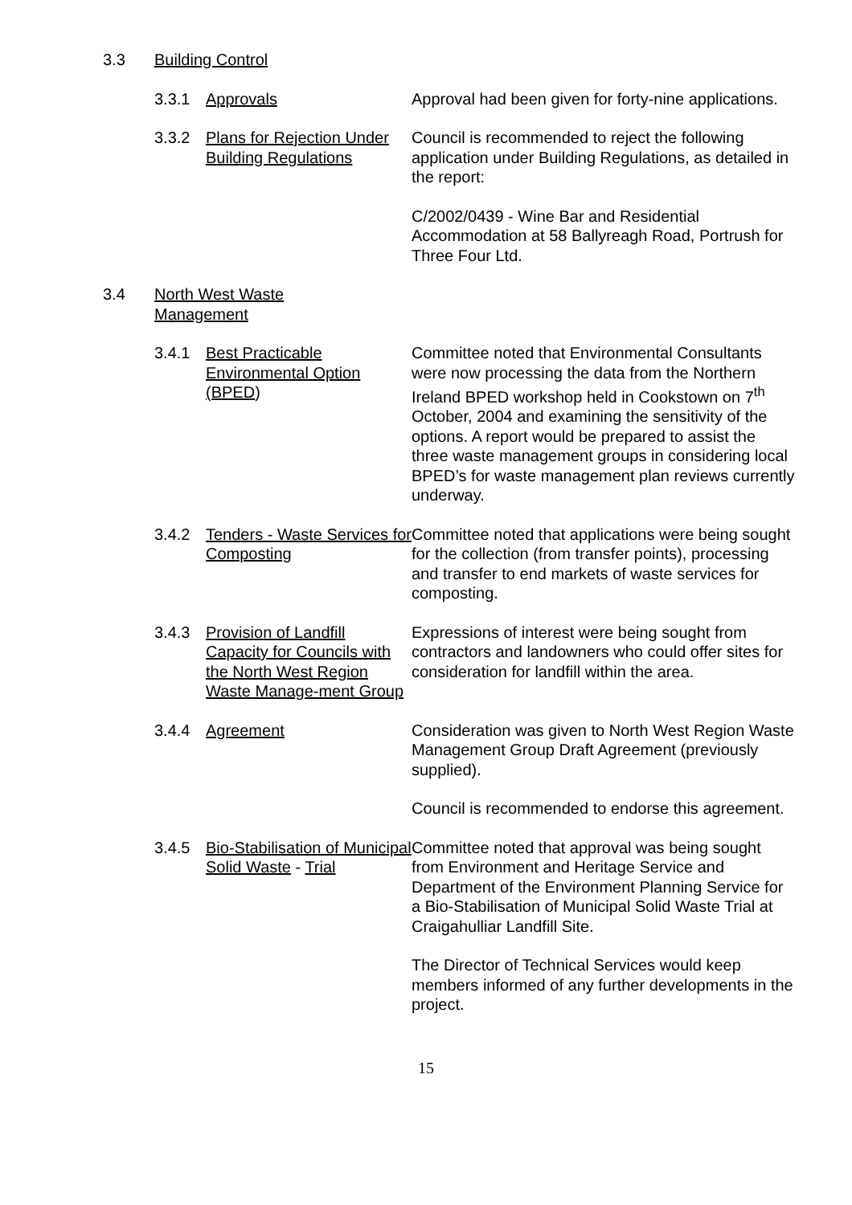3.3 Building Control
3.3.1 Approvals Approval had been given for forty-nine applications.
3.3.2 Plans for Rejection Under Building Regulations
Council is recommended to reject the following application under Building Regulations, as detailed in the report:
C/2002/0439 - Wine Bar and Residential Accommodation at 58 Ballyreagh Road, Portrush for Three Four Ltd.
3.4 North West Waste Management
3.4.1 Best Practicable Environmental Option (BPED)
Committee noted that Environmental Consultants were now processing the data from the Northern Ireland BPED workshop held in Cookstown on 7<sup>th</sup> October, 2004 and examining the sensitivity of the options. A report would be prepared to assist the three waste management groups in considering local BPED’s for waste management plan reviews currently underway.
3.4.2 Tenders - Waste Services for Composting
Committee noted that applications were being sought for the collection (from transfer points), processing and transfer to end markets of waste services for composting.
3.4.3 Provision of Landfill Capacity for Councils with the North West Region Waste Manage-ment Group
Expressions of interest were being sought from contractors and landowners who could offer sites for consideration for landfill within the area.
3.4.4 Agreement Consideration was given to North West Region Waste Management Group Draft Agreement (previously supplied).
Council is recommended to endorse this agreement.
3.4.5 Bio-Stabilisation of Municipal Solid Waste - Trial
Committee noted that approval was being sought from Environment and Heritage Service and Department of the Environment Planning Service for a Bio-Stabilisation of Municipal Solid Waste Trial at Craigahulliar Landfill Site.
The Director of Technical Services would keep members informed of any further developments in the project.
15